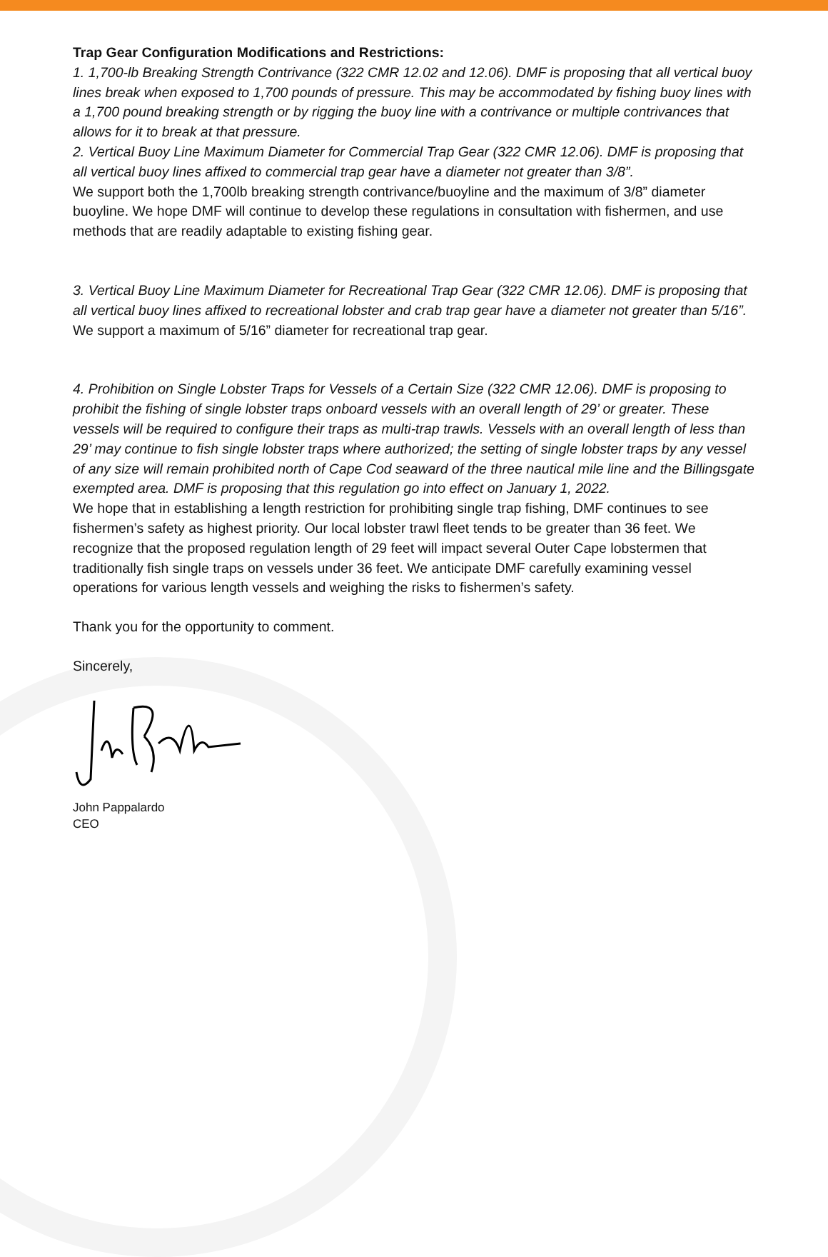Trap Gear Configuration Modifications and Restrictions:
1. 1,700-lb Breaking Strength Contrivance (322 CMR 12.02 and 12.06). DMF is proposing that all vertical buoy lines break when exposed to 1,700 pounds of pressure. This may be accommodated by fishing buoy lines with a 1,700 pound breaking strength or by rigging the buoy line with a contrivance or multiple contrivances that allows for it to break at that pressure.
2. Vertical Buoy Line Maximum Diameter for Commercial Trap Gear (322 CMR 12.06). DMF is proposing that all vertical buoy lines affixed to commercial trap gear have a diameter not greater than 3/8”.
We support both the 1,700lb breaking strength contrivance/buoyline and the maximum of 3/8” diameter buoyline. We hope DMF will continue to develop these regulations in consultation with fishermen, and use methods that are readily adaptable to existing fishing gear.
3. Vertical Buoy Line Maximum Diameter for Recreational Trap Gear (322 CMR 12.06). DMF is proposing that all vertical buoy lines affixed to recreational lobster and crab trap gear have a diameter not greater than 5/16”.
We support a maximum of 5/16” diameter for recreational trap gear.
4. Prohibition on Single Lobster Traps for Vessels of a Certain Size (322 CMR 12.06). DMF is proposing to prohibit the fishing of single lobster traps onboard vessels with an overall length of 29’ or greater. These vessels will be required to configure their traps as multi-trap trawls. Vessels with an overall length of less than 29’ may continue to fish single lobster traps where authorized; the setting of single lobster traps by any vessel of any size will remain prohibited north of Cape Cod seaward of the three nautical mile line and the Billingsgate exempted area. DMF is proposing that this regulation go into effect on January 1, 2022.
We hope that in establishing a length restriction for prohibiting single trap fishing, DMF continues to see fishermen’s safety as highest priority. Our local lobster trawl fleet tends to be greater than 36 feet. We recognize that the proposed regulation length of 29 feet will impact several Outer Cape lobstermen that traditionally fish single traps on vessels under 36 feet. We anticipate DMF carefully examining vessel operations for various length vessels and weighing the risks to fishermen’s safety.
Thank you for the opportunity to comment.
Sincerely,
John Pappalardo
CEO